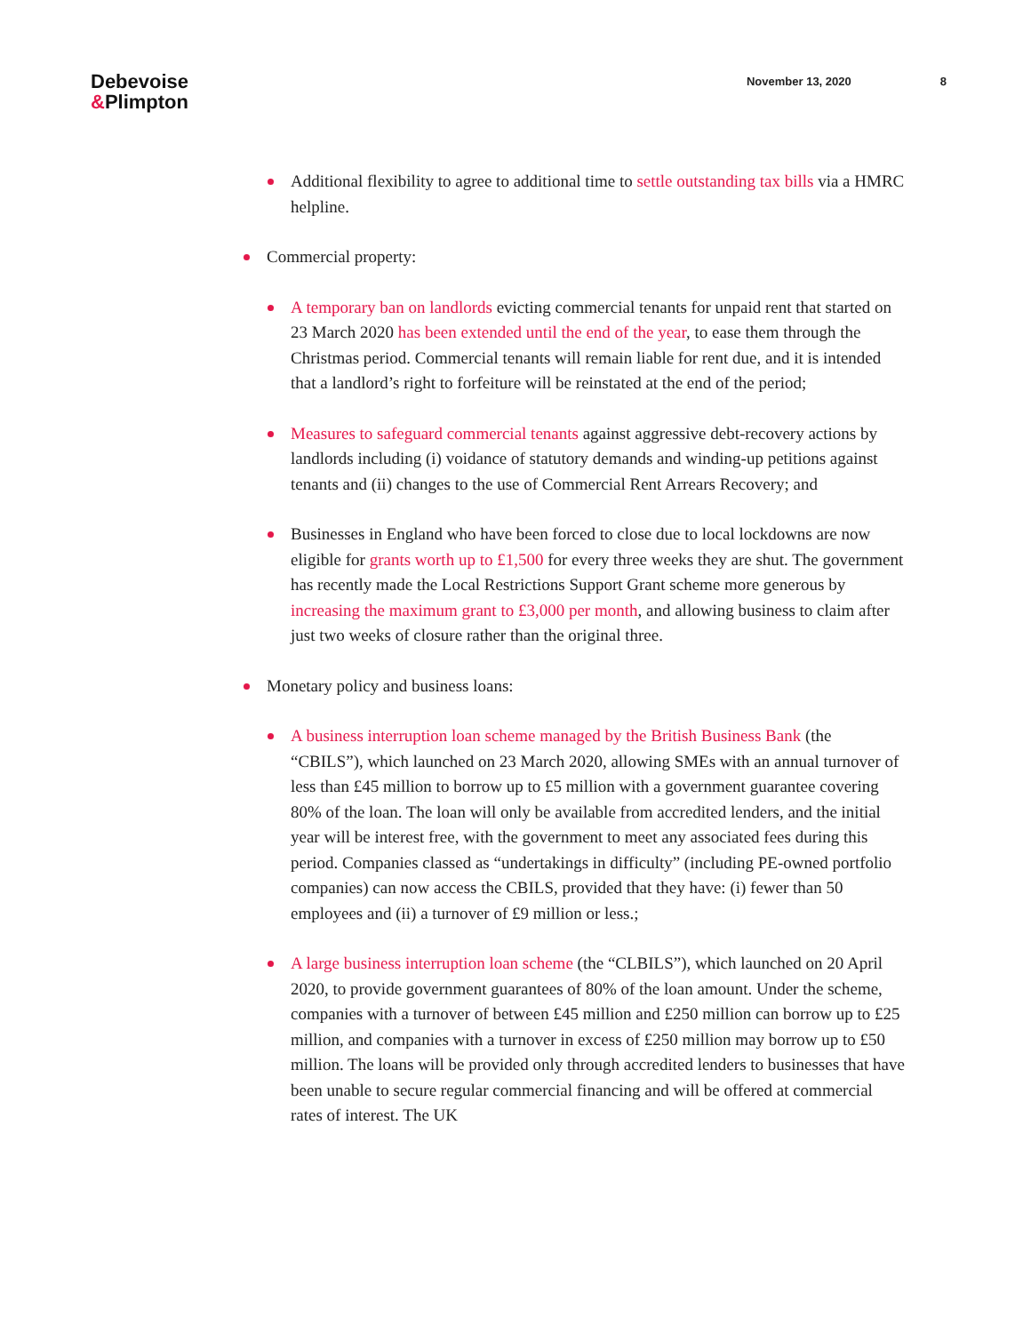Debevoise
&Plimpton
November 13, 2020 8
Additional flexibility to agree to additional time to settle outstanding tax bills via a HMRC helpline.
Commercial property:
A temporary ban on landlords evicting commercial tenants for unpaid rent that started on 23 March 2020 has been extended until the end of the year, to ease them through the Christmas period. Commercial tenants will remain liable for rent due, and it is intended that a landlord’s right to forfeiture will be reinstated at the end of the period;
Measures to safeguard commercial tenants against aggressive debt-recovery actions by landlords including (i) voidance of statutory demands and winding-up petitions against tenants and (ii) changes to the use of Commercial Rent Arrears Recovery; and
Businesses in England who have been forced to close due to local lockdowns are now eligible for grants worth up to £1,500 for every three weeks they are shut. The government has recently made the Local Restrictions Support Grant scheme more generous by increasing the maximum grant to £3,000 per month, and allowing business to claim after just two weeks of closure rather than the original three.
Monetary policy and business loans:
A business interruption loan scheme managed by the British Business Bank (the “CBILS”), which launched on 23 March 2020, allowing SMEs with an annual turnover of less than £45 million to borrow up to £5 million with a government guarantee covering 80% of the loan. The loan will only be available from accredited lenders, and the initial year will be interest free, with the government to meet any associated fees during this period. Companies classed as “undertakings in difficulty” (including PE-owned portfolio companies) can now access the CBILS, provided that they have: (i) fewer than 50 employees and (ii) a turnover of £9 million or less.;
A large business interruption loan scheme (the “CLBILS”), which launched on 20 April 2020, to provide government guarantees of 80% of the loan amount. Under the scheme, companies with a turnover of between £45 million and £250 million can borrow up to £25 million, and companies with a turnover in excess of £250 million may borrow up to £50 million. The loans will be provided only through accredited lenders to businesses that have been unable to secure regular commercial financing and will be offered at commercial rates of interest. The UK